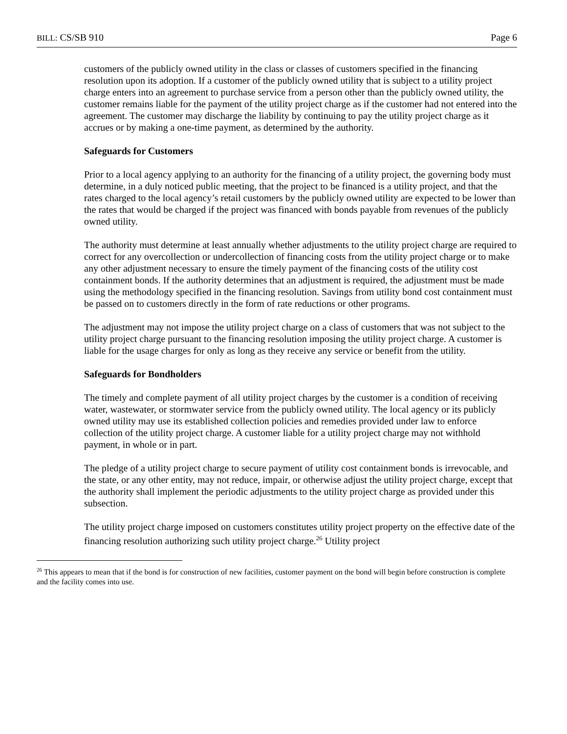BILL: CS/SB 910 Page 6
customers of the publicly owned utility in the class or classes of customers specified in the financing resolution upon its adoption. If a customer of the publicly owned utility that is subject to a utility project charge enters into an agreement to purchase service from a person other than the publicly owned utility, the customer remains liable for the payment of the utility project charge as if the customer had not entered into the agreement. The customer may discharge the liability by continuing to pay the utility project charge as it accrues or by making a one-time payment, as determined by the authority.
Safeguards for Customers
Prior to a local agency applying to an authority for the financing of a utility project, the governing body must determine, in a duly noticed public meeting, that the project to be financed is a utility project, and that the rates charged to the local agency’s retail customers by the publicly owned utility are expected to be lower than the rates that would be charged if the project was financed with bonds payable from revenues of the publicly owned utility.
The authority must determine at least annually whether adjustments to the utility project charge are required to correct for any overcollection or undercollection of financing costs from the utility project charge or to make any other adjustment necessary to ensure the timely payment of the financing costs of the utility cost containment bonds. If the authority determines that an adjustment is required, the adjustment must be made using the methodology specified in the financing resolution. Savings from utility bond cost containment must be passed on to customers directly in the form of rate reductions or other programs.
The adjustment may not impose the utility project charge on a class of customers that was not subject to the utility project charge pursuant to the financing resolution imposing the utility project charge. A customer is liable for the usage charges for only as long as they receive any service or benefit from the utility.
Safeguards for Bondholders
The timely and complete payment of all utility project charges by the customer is a condition of receiving water, wastewater, or stormwater service from the publicly owned utility. The local agency or its publicly owned utility may use its established collection policies and remedies provided under law to enforce collection of the utility project charge. A customer liable for a utility project charge may not withhold payment, in whole or in part.
The pledge of a utility project charge to secure payment of utility cost containment bonds is irrevocable, and the state, or any other entity, may not reduce, impair, or otherwise adjust the utility project charge, except that the authority shall implement the periodic adjustments to the utility project charge as provided under this subsection.
The utility project charge imposed on customers constitutes utility project property on the effective date of the financing resolution authorizing such utility project charge.<sup>26</sup> Utility project
<sup>26</sup> This appears to mean that if the bond is for construction of new facilities, customer payment on the bond will begin before construction is complete and the facility comes into use.